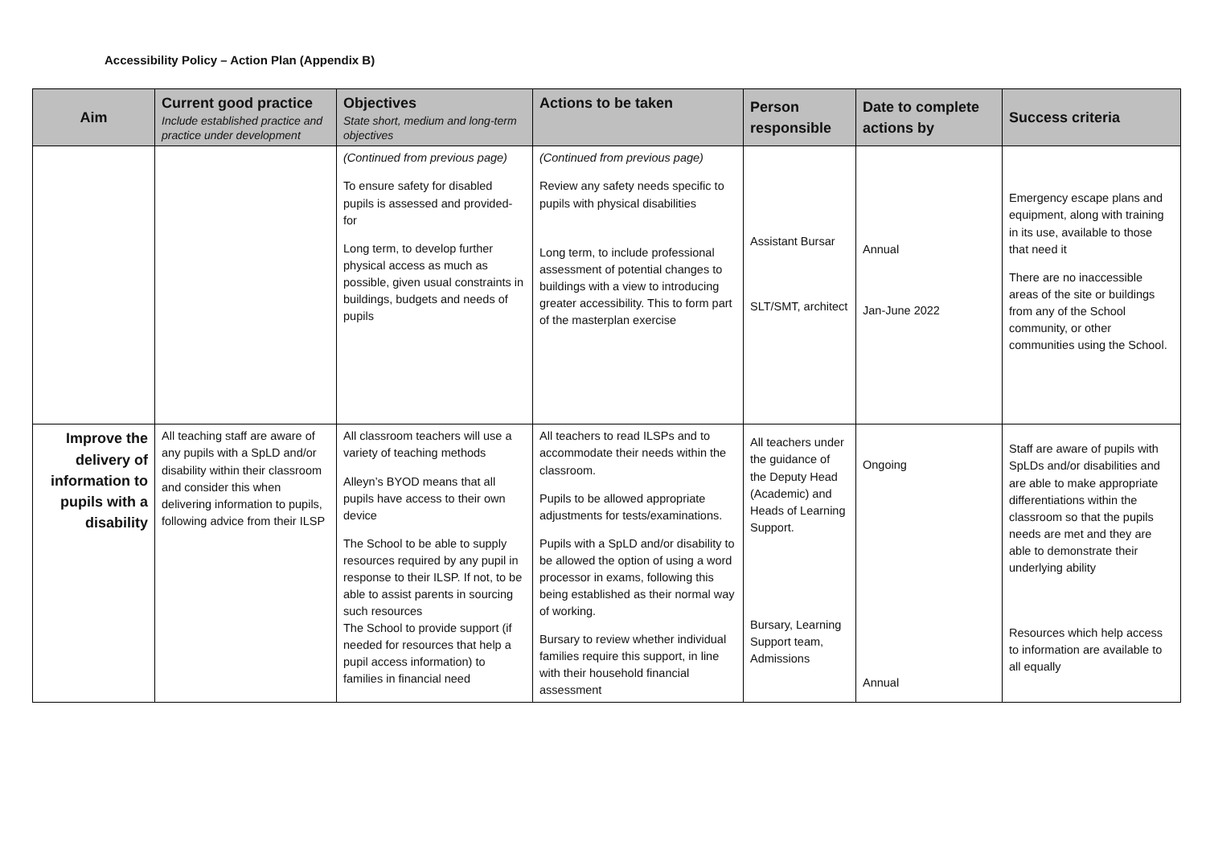Accessibility Policy – Action Plan (Appendix B)
| Aim | Current good practice Include established practice and practice under development | Objectives State short, medium and long-term objectives | Actions to be taken | Person responsible | Date to complete actions by | Success criteria |
| --- | --- | --- | --- | --- | --- | --- |
| | | (Continued from previous page) To ensure safety for disabled pupils is assessed and provided-for Long term, to develop further physical access as much as possible, given usual constraints in buildings, budgets and needs of pupils | (Continued from previous page) Review any safety needs specific to pupils with physical disabilities Long term, to include professional assessment of potential changes to buildings with a view to introducing greater accessibility. This to form part of the masterplan exercise | Assistant Bursar SLT/SMT, architect | Annual Jan-June 2022 | Emergency escape plans and equipment, along with training in its use, available to those that need it There are no inaccessible areas of the site or buildings from any of the School community, or other communities using the School. |
| Improve the delivery of information to pupils with a disability | All teaching staff are aware of any pupils with a SpLD and/or disability within their classroom and consider this when delivering information to pupils, following advice from their ILSP | All classroom teachers will use a variety of teaching methods Alleyn’s BYOD means that all pupils have access to their own device The School to be able to supply resources required by any pupil in response to their ILSP. If not, to be able to assist parents in sourcing such resources The School to provide support (if needed for resources that help a pupil access information) to families in financial need | All teachers to read ILSPs and to accommodate their needs within the classroom. Pupils to be allowed appropriate adjustments for tests/examinations. Pupils with a SpLD and/or disability to be allowed the option of using a word processor in exams, following this being established as their normal way of working. Bursary to review whether individual families require this support, in line with their household financial assessment | All teachers under the guidance of the Deputy Head (Academic) and Heads of Learning Support. Bursary, Learning Support team, Admissions | Ongoing Annual | Staff are aware of pupils with SpLDs and/or disabilities and are able to make appropriate differentiations within the classroom so that the pupils needs are met and they are able to demonstrate their underlying ability Resources which help access to information are available to all equally |